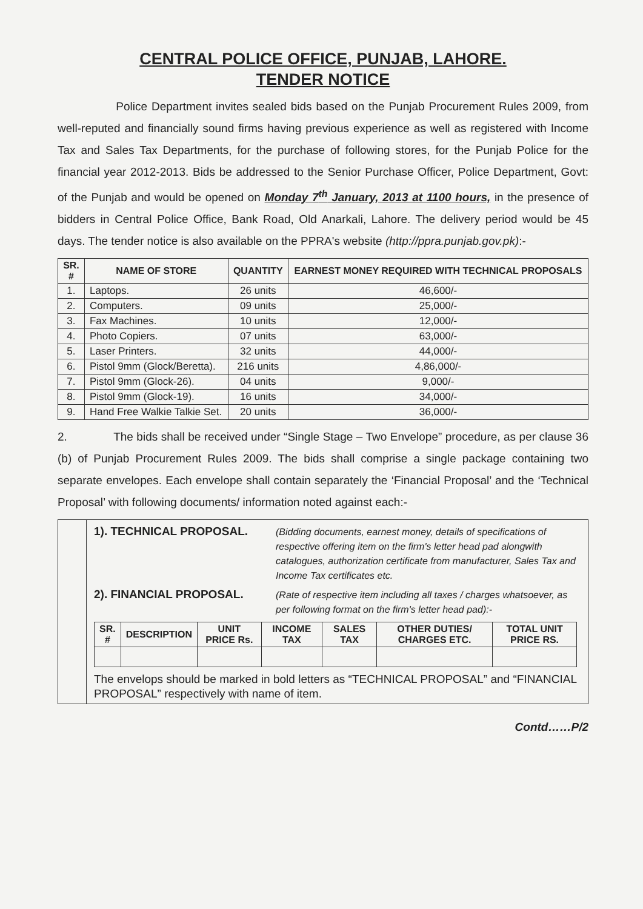CENTRAL POLICE OFFICE, PUNJAB, LAHORE.
TENDER NOTICE
Police Department invites sealed bids based on the Punjab Procurement Rules 2009, from well-reputed and financially sound firms having previous experience as well as registered with Income Tax and Sales Tax Departments, for the purchase of following stores, for the Punjab Police for the financial year 2012-2013. Bids be addressed to the Senior Purchase Officer, Police Department, Govt: of the Punjab and would be opened on Monday 7<sup>th</sup> January, 2013 at 1100 hours, in the presence of bidders in Central Police Office, Bank Road, Old Anarkali, Lahore. The delivery period would be 45 days. The tender notice is also available on the PPRA's website (http://ppra.punjab.gov.pk):-
| SR. # | NAME OF STORE | QUANTITY | EARNEST MONEY REQUIRED WITH TECHNICAL PROPOSALS |
| --- | --- | --- | --- |
| 1. | Laptops. | 26 units | 46,600/- |
| 2. | Computers. | 09 units | 25,000/- |
| 3. | Fax Machines. | 10 units | 12,000/- |
| 4. | Photo Copiers. | 07 units | 63,000/- |
| 5. | Laser Printers. | 32 units | 44,000/- |
| 6. | Pistol 9mm (Glock/Beretta). | 216 units | 4,86,000/- |
| 7. | Pistol 9mm (Glock-26). | 04 units | 9,000/- |
| 8. | Pistol 9mm (Glock-19). | 16 units | 34,000/- |
| 9. | Hand Free Walkie Talkie Set. | 20 units | 36,000/- |
2. The bids shall be received under “Single Stage – Two Envelope” procedure, as per clause 36 (b) of Punjab Procurement Rules 2009. The bids shall comprise a single package containing two separate envelopes. Each envelope shall contain separately the ‘Financial Proposal’ and the ‘Technical Proposal’ with following documents/ information noted against each:-
1). TECHNICAL PROPOSAL.
(Bidding documents, earnest money, details of specifications of respective offering item on the firm's letter head pad alongwith catalogues, authorization certificate from manufacturer, Sales Tax and Income Tax certificates etc.
2). FINANCIAL PROPOSAL.
(Rate of respective item including all taxes / charges whatsoever, as per following format on the firm's letter head pad):-
| SR. # | DESCRIPTION | UNIT PRICE Rs. | INCOME TAX | SALES TAX | OTHER DUTIES/ CHARGES ETC. | TOTAL UNIT PRICE RS. |
| --- | --- | --- | --- | --- | --- | --- |
The envelops should be marked in bold letters as “TECHNICAL PROPOSAL” and “FINANCIAL PROPOSAL” respectively with name of item.
Contd……P/2